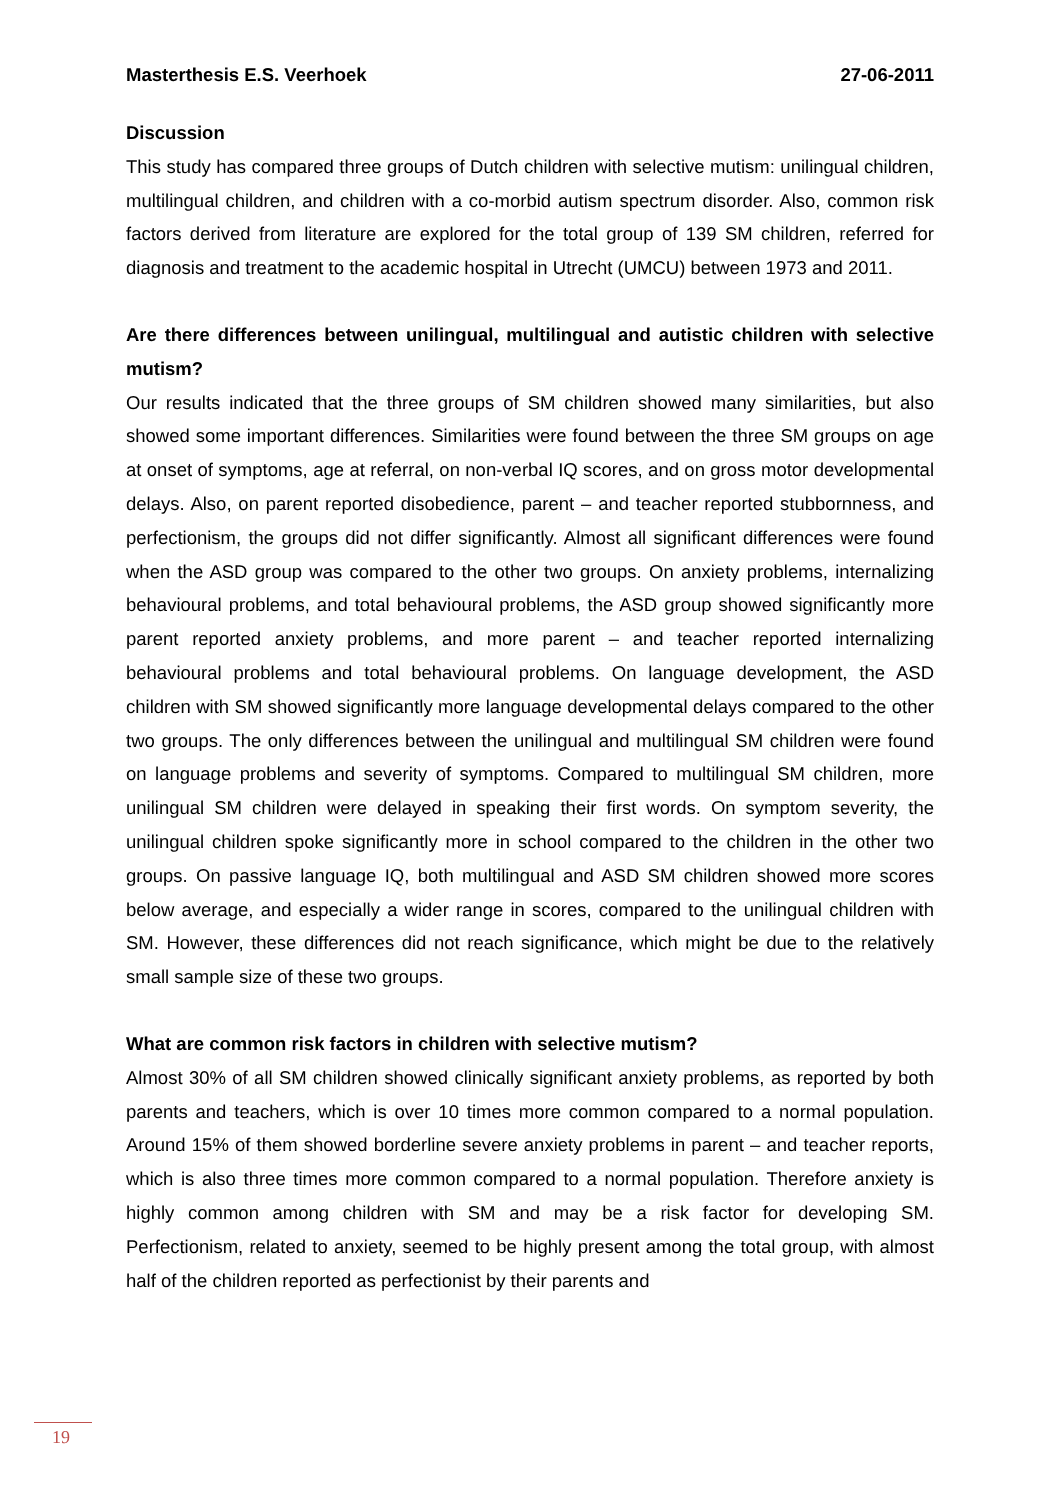Masterthesis E.S. Veerhoek 27-06-2011
Discussion
This study has compared three groups of Dutch children with selective mutism: unilingual children, multilingual children, and children with a co-morbid autism spectrum disorder. Also, common risk factors derived from literature are explored for the total group of 139 SM children, referred for diagnosis and treatment to the academic hospital in Utrecht (UMCU) between 1973 and 2011.
Are there differences between unilingual, multilingual and autistic children with selective mutism?
Our results indicated that the three groups of SM children showed many similarities, but also showed some important differences. Similarities were found between the three SM groups on age at onset of symptoms, age at referral, on non-verbal IQ scores, and on gross motor developmental delays. Also, on parent reported disobedience, parent – and teacher reported stubbornness, and perfectionism, the groups did not differ significantly. Almost all significant differences were found when the ASD group was compared to the other two groups. On anxiety problems, internalizing behavioural problems, and total behavioural problems, the ASD group showed significantly more parent reported anxiety problems, and more parent – and teacher reported internalizing behavioural problems and total behavioural problems. On language development, the ASD children with SM showed significantly more language developmental delays compared to the other two groups. The only differences between the unilingual and multilingual SM children were found on language problems and severity of symptoms. Compared to multilingual SM children, more unilingual SM children were delayed in speaking their first words. On symptom severity, the unilingual children spoke significantly more in school compared to the children in the other two groups. On passive language IQ, both multilingual and ASD SM children showed more scores below average, and especially a wider range in scores, compared to the unilingual children with SM. However, these differences did not reach significance, which might be due to the relatively small sample size of these two groups.
What are common risk factors in children with selective mutism?
Almost 30% of all SM children showed clinically significant anxiety problems, as reported by both parents and teachers, which is over 10 times more common compared to a normal population. Around 15% of them showed borderline severe anxiety problems in parent – and teacher reports, which is also three times more common compared to a normal population. Therefore anxiety is highly common among children with SM and may be a risk factor for developing SM. Perfectionism, related to anxiety, seemed to be highly present among the total group, with almost half of the children reported as perfectionist by their parents and
19